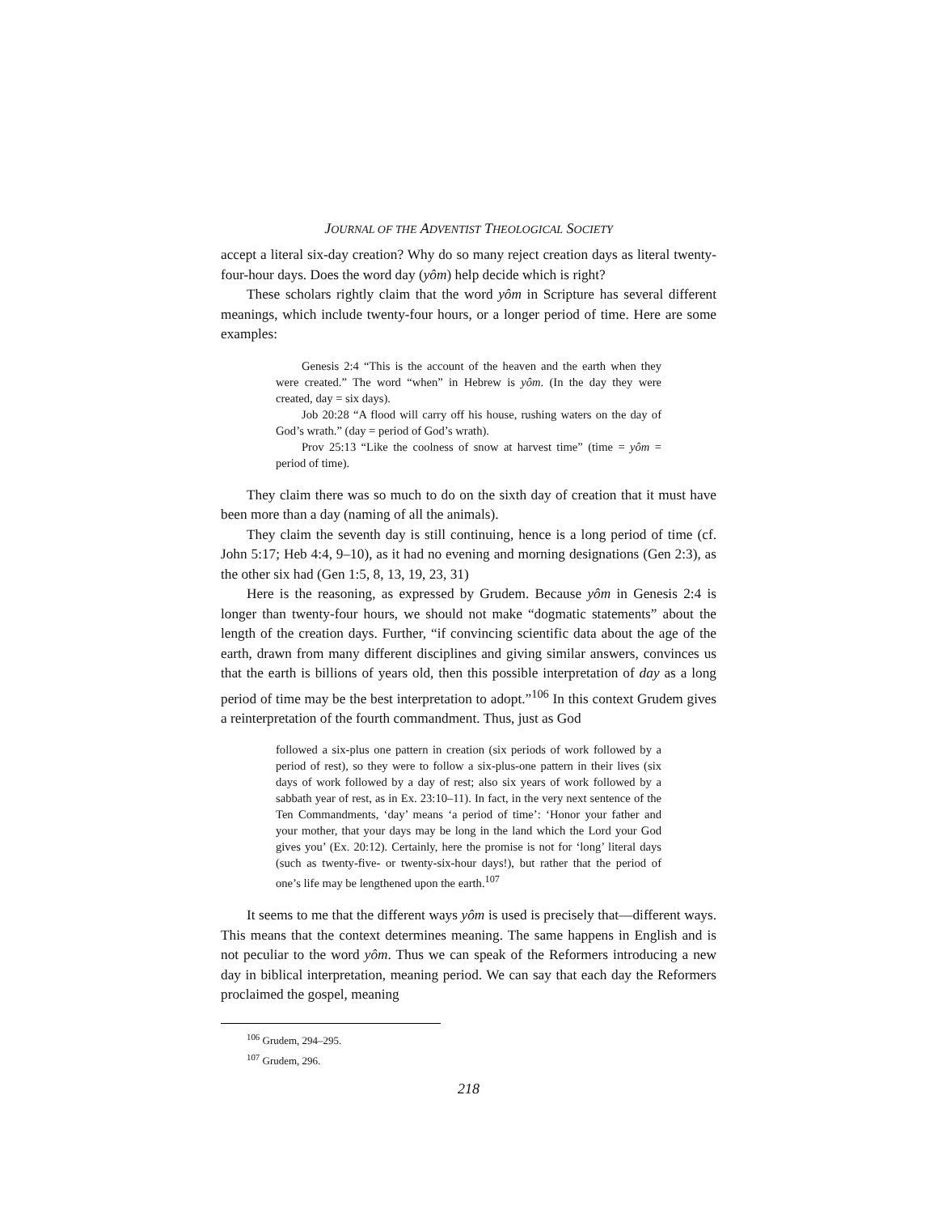JOURNAL OF THE ADVENTIST THEOLOGICAL SOCIETY
accept a literal six-day creation? Why do so many reject creation days as literal twenty-four-hour days. Does the word day (yôm) help decide which is right?
These scholars rightly claim that the word yôm in Scripture has several different meanings, which include twenty-four hours, or a longer period of time. Here are some examples:
Genesis 2:4 “This is the account of the heaven and the earth when they were created.” The word “when” in Hebrew is yôm. (In the day they were created, day = six days).
Job 20:28 “A flood will carry off his house, rushing waters on the day of God’s wrath.” (day = period of God’s wrath).
Prov 25:13 “Like the coolness of snow at harvest time” (time = yôm = period of time).
They claim there was so much to do on the sixth day of creation that it must have been more than a day (naming of all the animals).
They claim the seventh day is still continuing, hence is a long period of time (cf. John 5:17; Heb 4:4, 9–10), as it had no evening and morning designations (Gen 2:3), as the other six had (Gen 1:5, 8, 13, 19, 23, 31)
Here is the reasoning, as expressed by Grudem. Because yôm in Genesis 2:4 is longer than twenty-four hours, we should not make “dogmatic statements” about the length of the creation days. Further, “if convincing scientific data about the age of the earth, drawn from many different disciplines and giving similar answers, convinces us that the earth is billions of years old, then this possible interpretation of day as a long period of time may be the best interpretation to adopt.”<sup>106</sup> In this context Grudem gives a reinterpretation of the fourth commandment. Thus, just as God
followed a six-plus one pattern in creation (six periods of work followed by a period of rest), so they were to follow a six-plus-one pattern in their lives (six days of work followed by a day of rest; also six years of work followed by a sabbath year of rest, as in Ex. 23:10–11). In fact, in the very next sentence of the Ten Commandments, ‘day’ means ‘a period of time’: ‘Honor your father and your mother, that your days may be long in the land which the Lord your God gives you’ (Ex. 20:12). Certainly, here the promise is not for ‘long’ literal days (such as twenty-five- or twenty-six-hour days!), but rather that the period of one’s life may be lengthened upon the earth.<sup>107</sup>
It seems to me that the different ways yôm is used is precisely that—different ways. This means that the context determines meaning. The same happens in English and is not peculiar to the word yôm. Thus we can speak of the Reformers introducing a new day in biblical interpretation, meaning period. We can say that each day the Reformers proclaimed the gospel, meaning
<sup>106</sup> Grudem, 294–295.
<sup>107</sup> Grudem, 296.
218